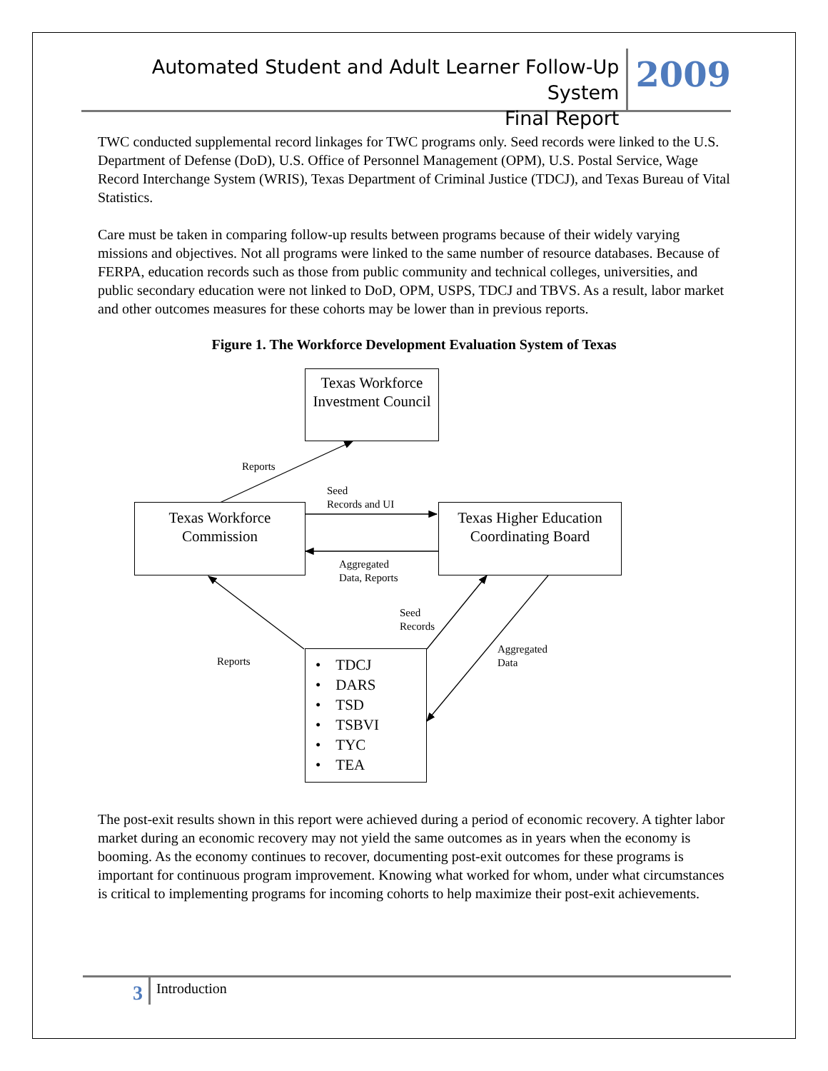Automated Student and Adult Learner Follow-Up System
Final Report
2009
TWC conducted supplemental record linkages for TWC programs only. Seed records were linked to the U.S. Department of Defense (DoD), U.S. Office of Personnel Management (OPM), U.S. Postal Service, Wage Record Interchange System (WRIS), Texas Department of Criminal Justice (TDCJ), and Texas Bureau of Vital Statistics.
Care must be taken in comparing follow-up results between programs because of their widely varying missions and objectives. Not all programs were linked to the same number of resource databases. Because of FERPA, education records such as those from public community and technical colleges, universities, and public secondary education were not linked to DoD, OPM, USPS, TDCJ and TBVS. As a result, labor market and other outcomes measures for these cohorts may be lower than in previous reports.
Figure 1. The Workforce Development Evaluation System of Texas
Texas Workforce Investment Council
Texas Workforce
Commission
Texas Higher Education Coordinating Board
• TDCJ
• DARS
• TSD
• TSBVI
• TYC
• TEA
Reports
Seed
Records and UI
Aggregated
Data, Reports
Seed
Records
Aggregated
Data
Reports
The post-exit results shown in this report were achieved during a period of economic recovery. A tighter labor market during an economic recovery may not yield the same outcomes as in years when the economy is booming. As the economy continues to recover, documenting post-exit outcomes for these programs is important for continuous program improvement. Knowing what worked for whom, under what circumstances is critical to implementing programs for incoming cohorts to help maximize their post-exit achievements.
3
Introduction